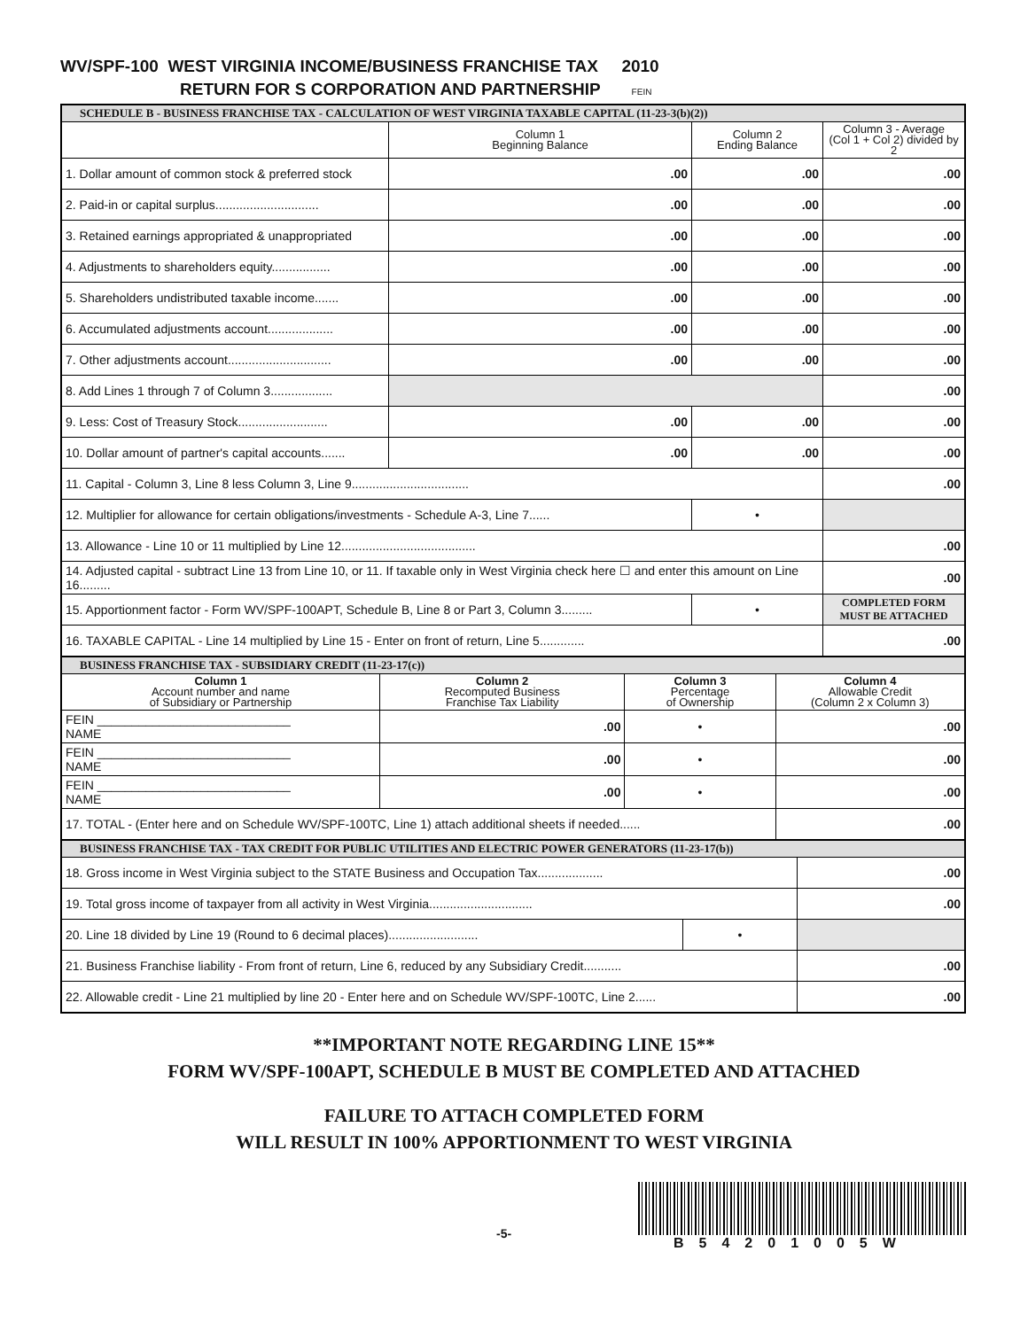WV/SPF-100 WEST VIRGINIA INCOME/BUSINESS FRANCHISE TAX 2010
RETURN FOR S CORPORATION AND PARTNERSHIP FEIN
| SCHEDULE B - BUSINESS FRANCHISE TAX - CALCULATION OF WEST VIRGINIA TAXABLE CAPITAL (11-23-3(b)(2)) | | | |
| | Column 1 Beginning Balance | Column 2 Ending Balance | Column 3 - Average (Col 1 + Col 2) divided by 2 |
| 1. Dollar amount of common stock & preferred stock | .00 | .00 | .00 |
| 2. Paid-in or capital surplus.............................. | .00 | .00 | .00 |
| 3. Retained earnings appropriated & unappropriated | .00 | .00 | .00 |
| 4. Adjustments to shareholders equity................. | .00 | .00 | .00 |
| 5. Shareholders undistributed taxable income....... | .00 | .00 | .00 |
| 6. Accumulated adjustments account................... | .00 | .00 | .00 |
| 7. Other adjustments account.............................. | .00 | .00 | .00 |
| 8. Add Lines 1 through 7 of Column 3.................. | | | .00 |
| 9. Less: Cost of Treasury Stock.......................... | .00 | .00 | .00 |
| 10. Dollar amount of partner's capital accounts....... | .00 | .00 | .00 |
| 11. Capital - Column 3, Line 8 less Column 3, Line 9.................................. | | | .00 |
| 12. Multiplier for allowance for certain obligations/investments - Schedule A-3, Line 7...... | | • | |
| 13. Allowance - Line 10 or 11 multiplied by Line 12....................................... | | | .00 |
| 14. Adjusted capital - subtract Line 13 from Line 10, or 11. If taxable only in West Virginia check here ☐ and enter this amount on Line 16......... | | | .00 |
| 15. Apportionment factor - Form WV/SPF-100APT, Schedule B, Line 8 or Part 3, Column 3......... | | • | COMPLETED FORM MUST BE ATTACHED |
| 16. TAXABLE CAPITAL - Line 14 multiplied by Line 15 - Enter on front of return, Line 5............. | | | .00 |
| BUSINESS FRANCHISE TAX - SUBSIDIARY CREDIT (11-23-17(c)) | | | |
| Column 1 Account number and name of Subsidiary or Partnership | Column 2 Recomputed Business Franchise Tax Liability | Column 3 Percentage of Ownership | Column 4 Allowable Credit (Column 2 x Column 3) |
| FEIN ____________________________ NAME | .00 | • | .00 |
| FEIN ____________________________ NAME | .00 | • | .00 |
| FEIN ____________________________ NAME | .00 | • | .00 |
| 17. TOTAL - (Enter here and on Schedule WV/SPF-100TC, Line 1) attach additional sheets if needed...... | | | .00 |
| BUSINESS FRANCHISE TAX - TAX CREDIT FOR PUBLIC UTILITIES AND ELECTRIC POWER GENERATORS (11-23-17(b)) | | |
| 18. Gross income in West Virginia subject to the STATE Business and Occupation Tax................... | | .00 |
| 19. Total gross income of taxpayer from all activity in West Virginia.............................. | | .00 |
| 20. Line 18 divided by Line 19 (Round to 6 decimal places).......................... | • | |
| 21. Business Franchise liability - From front of return, Line 6, reduced by any Subsidiary Credit........... | | .00 |
| 22. Allowable credit - Line 21 multiplied by line 20 - Enter here and on Schedule WV/SPF-100TC, Line 2...... | | .00 |
**IMPORTANT NOTE REGARDING LINE 15**
FORM WV/SPF-100APT, SCHEDULE B MUST BE COMPLETED AND ATTACHED
FAILURE TO ATTACH COMPLETED FORM
WILL RESULT IN 100% APPORTIONMENT TO WEST VIRGINIA
-5-
B54201005W